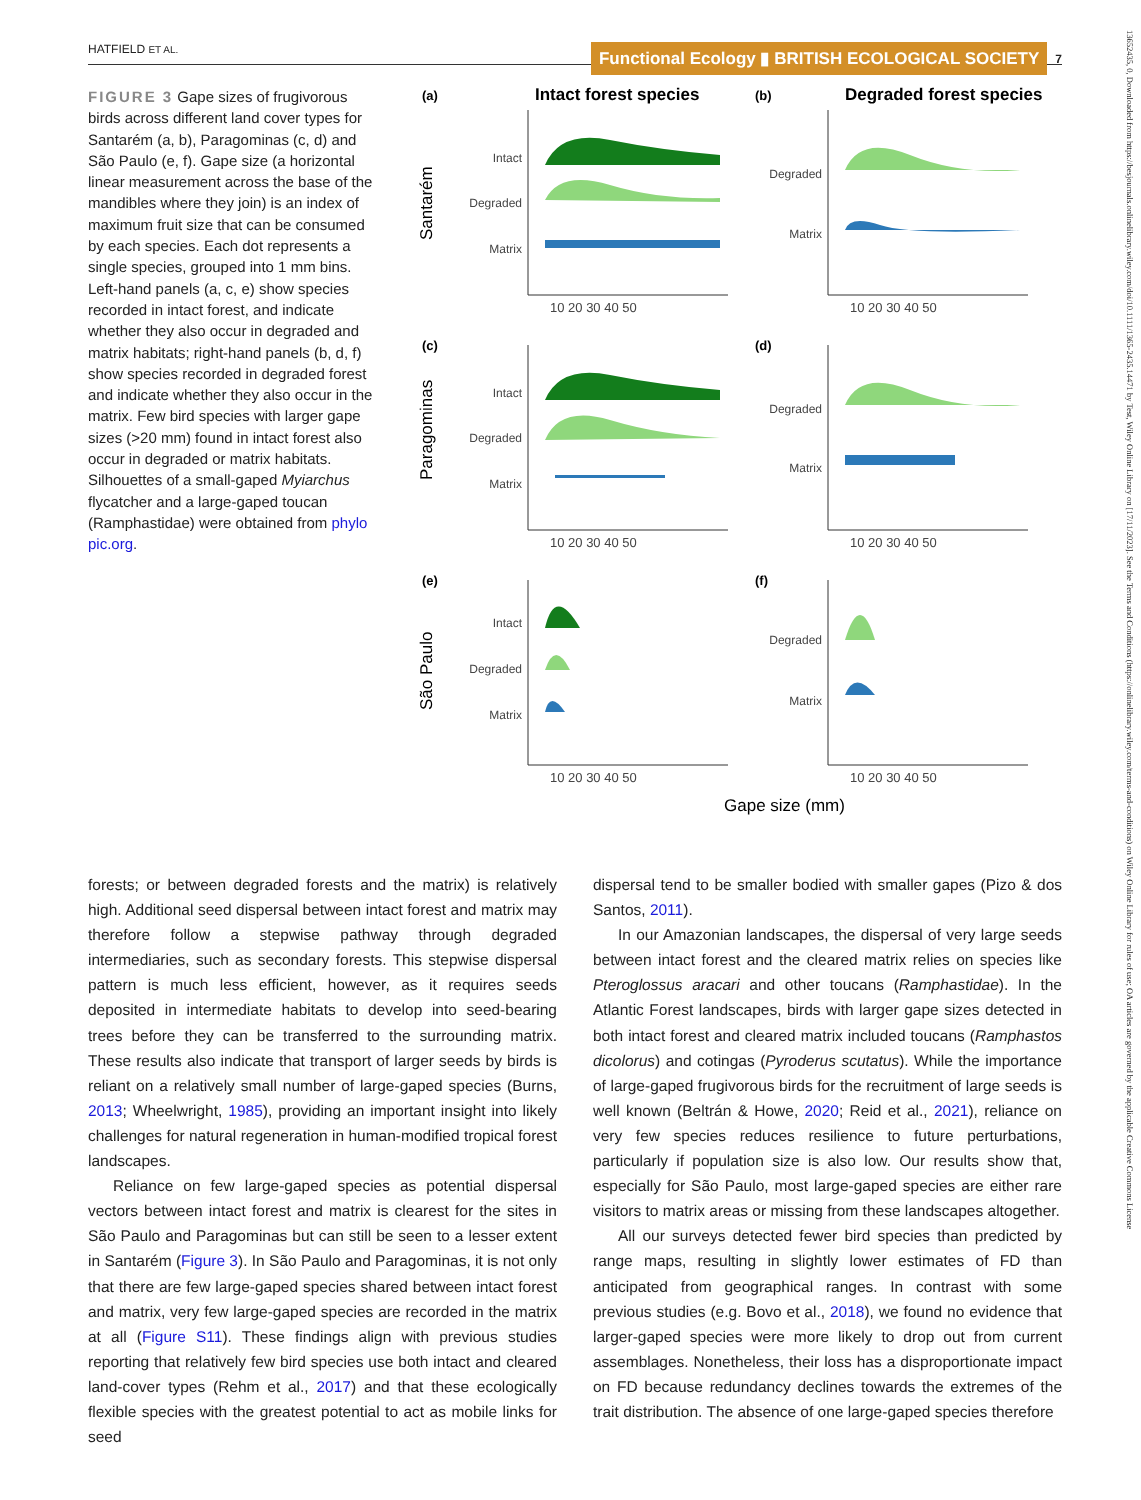HATFIELD ET AL.
Functional Ecology ▮ BRITISH ECOLOGICAL SOCIETY 7
FIGURE 3 Gape sizes of frugivorous birds across different land cover types for Santarém (a, b), Paragominas (c, d) and São Paulo (e, f). Gape size (a horizontal linear measurement across the base of the mandibles where they join) is an index of maximum fruit size that can be consumed by each species. Each dot represents a single species, grouped into 1 mm bins. Left-hand panels (a, c, e) show species recorded in intact forest, and indicate whether they also occur in degraded and matrix habitats; right-hand panels (b, d, f) show species recorded in degraded forest and indicate whether they also occur in the matrix. Few bird species with larger gape sizes (>20 mm) found in intact forest also occur in degraded or matrix habitats. Silhouettes of a small-gaped Myiarchus flycatcher and a large-gaped toucan (Ramphastidae) were obtained from phylo pic.org.
(a)
Intact forest species
(b)
Degraded forest species
Santarém
Paragominas
São Paulo
Intact
Degraded
Matrix
Degraded
Matrix
Intact
Degraded
Matrix
Degraded
Matrix
Intact
Degraded
Matrix
Degraded
Matrix
10 20 30 40 50
10 20 30 40 50
10 20 30 40 50
10 20 30 40 50
10 20 30 40 50
10 20 30 40 50
Gape size (mm)
(c)
(d)
(e)
(f)
13652435, 0, Downloaded from https://besjournals.onlinelibrary.wiley.com/doi/10.1111/1365-2435.14471 by Test, Wiley Online Library on [17/11/2023]. See the Terms and Conditions (https://onlinelibrary.wiley.com/terms-and-conditions) on Wiley Online Library for rules of use; OA articles are governed by the applicable Creative Commons License
forests; or between degraded forests and the matrix) is relatively high. Additional seed dispersal between intact forest and matrix may therefore follow a stepwise pathway through degraded intermediaries, such as secondary forests. This stepwise dispersal pattern is much less efficient, however, as it requires seeds deposited in intermediate habitats to develop into seed-bearing trees before they can be transferred to the surrounding matrix. These results also indicate that transport of larger seeds by birds is reliant on a relatively small number of large-gaped species (Burns, 2013; Wheelwright, 1985), providing an important insight into likely challenges for natural regeneration in human-modified tropical forest landscapes.
Reliance on few large-gaped species as potential dispersal vectors between intact forest and matrix is clearest for the sites in São Paulo and Paragominas but can still be seen to a lesser extent in Santarém (Figure 3). In São Paulo and Paragominas, it is not only that there are few large-gaped species shared between intact forest and matrix, very few large-gaped species are recorded in the matrix at all (Figure S11). These findings align with previous studies reporting that relatively few bird species use both intact and cleared land-cover types (Rehm et al., 2017) and that these ecologically flexible species with the greatest potential to act as mobile links for seed
dispersal tend to be smaller bodied with smaller gapes (Pizo & dos Santos, 2011).
In our Amazonian landscapes, the dispersal of very large seeds between intact forest and the cleared matrix relies on species like Pteroglossus aracari and other toucans (Ramphastidae). In the Atlantic Forest landscapes, birds with larger gape sizes detected in both intact forest and cleared matrix included toucans (Ramphastos dicolorus) and cotingas (Pyroderus scutatus). While the importance of large-gaped frugivorous birds for the recruitment of large seeds is well known (Beltrán & Howe, 2020; Reid et al., 2021), reliance on very few species reduces resilience to future perturbations, particularly if population size is also low. Our results show that, especially for São Paulo, most large-gaped species are either rare visitors to matrix areas or missing from these landscapes altogether.
All our surveys detected fewer bird species than predicted by range maps, resulting in slightly lower estimates of FD than anticipated from geographical ranges. In contrast with some previous studies (e.g. Bovo et al., 2018), we found no evidence that larger-gaped species were more likely to drop out from current assemblages. Nonetheless, their loss has a disproportionate impact on FD because redundancy declines towards the extremes of the trait distribution. The absence of one large-gaped species therefore